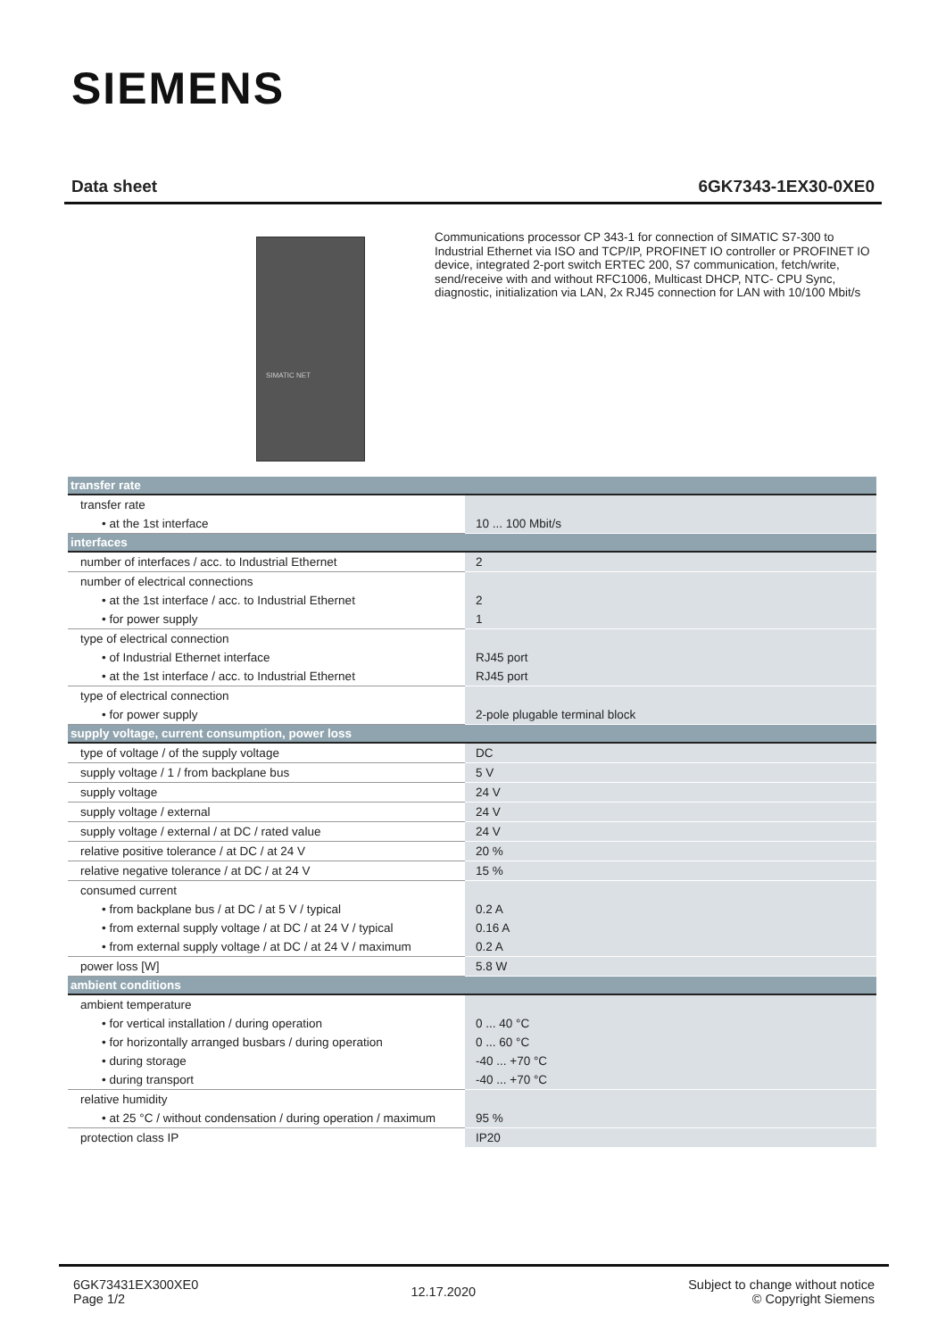SIEMENS
Data sheet 6GK7343-1EX30-0XE0
SIMATIC NET
Communications processor CP 343-1 for connection of SIMATIC S7-300 to Industrial Ethernet via ISO and TCP/IP, PROFINET IO controller or PROFINET IO device, integrated 2-port switch ERTEC 200, S7 communication, fetch/write, send/receive with and without RFC1006, Multicast DHCP, NTC- CPU Sync, diagnostic, initialization via LAN, 2x RJ45 connection for LAN with 10/100 Mbit/s
| transfer rate | |
| transfer rate | |
| • at the 1st interface | 10 ... 100 Mbit/s |
| interfaces | |
| number of interfaces / acc. to Industrial Ethernet | 2 |
| number of electrical connections | |
| • at the 1st interface / acc. to Industrial Ethernet | 2 |
| • for power supply | 1 |
| type of electrical connection | |
| • of Industrial Ethernet interface | RJ45 port |
| • at the 1st interface / acc. to Industrial Ethernet | RJ45 port |
| type of electrical connection | |
| • for power supply | 2-pole plugable terminal block |
| supply voltage, current consumption, power loss | |
| type of voltage / of the supply voltage | DC |
| supply voltage / 1 / from backplane bus | 5 V |
| supply voltage | 24 V |
| supply voltage / external | 24 V |
| supply voltage / external / at DC / rated value | 24 V |
| relative positive tolerance / at DC / at 24 V | 20 % |
| relative negative tolerance / at DC / at 24 V | 15 % |
| consumed current | |
| • from backplane bus / at DC / at 5 V / typical | 0.2 A |
| • from external supply voltage / at DC / at 24 V / typical | 0.16 A |
| • from external supply voltage / at DC / at 24 V / maximum | 0.2 A |
| power loss [W] | 5.8 W |
| ambient conditions | |
| ambient temperature | |
| • for vertical installation / during operation | 0 ... 40 °C |
| • for horizontally arranged busbars / during operation | 0 ... 60 °C |
| • during storage | -40 ... +70 °C |
| • during transport | -40 ... +70 °C |
| relative humidity | |
| • at 25 °C / without condensation / during operation / maximum | 95 % |
| protection class IP | IP20 |
6GK73431EX300XE0
Page 1/2
12.17.2020
Subject to change without notice
© Copyright Siemens